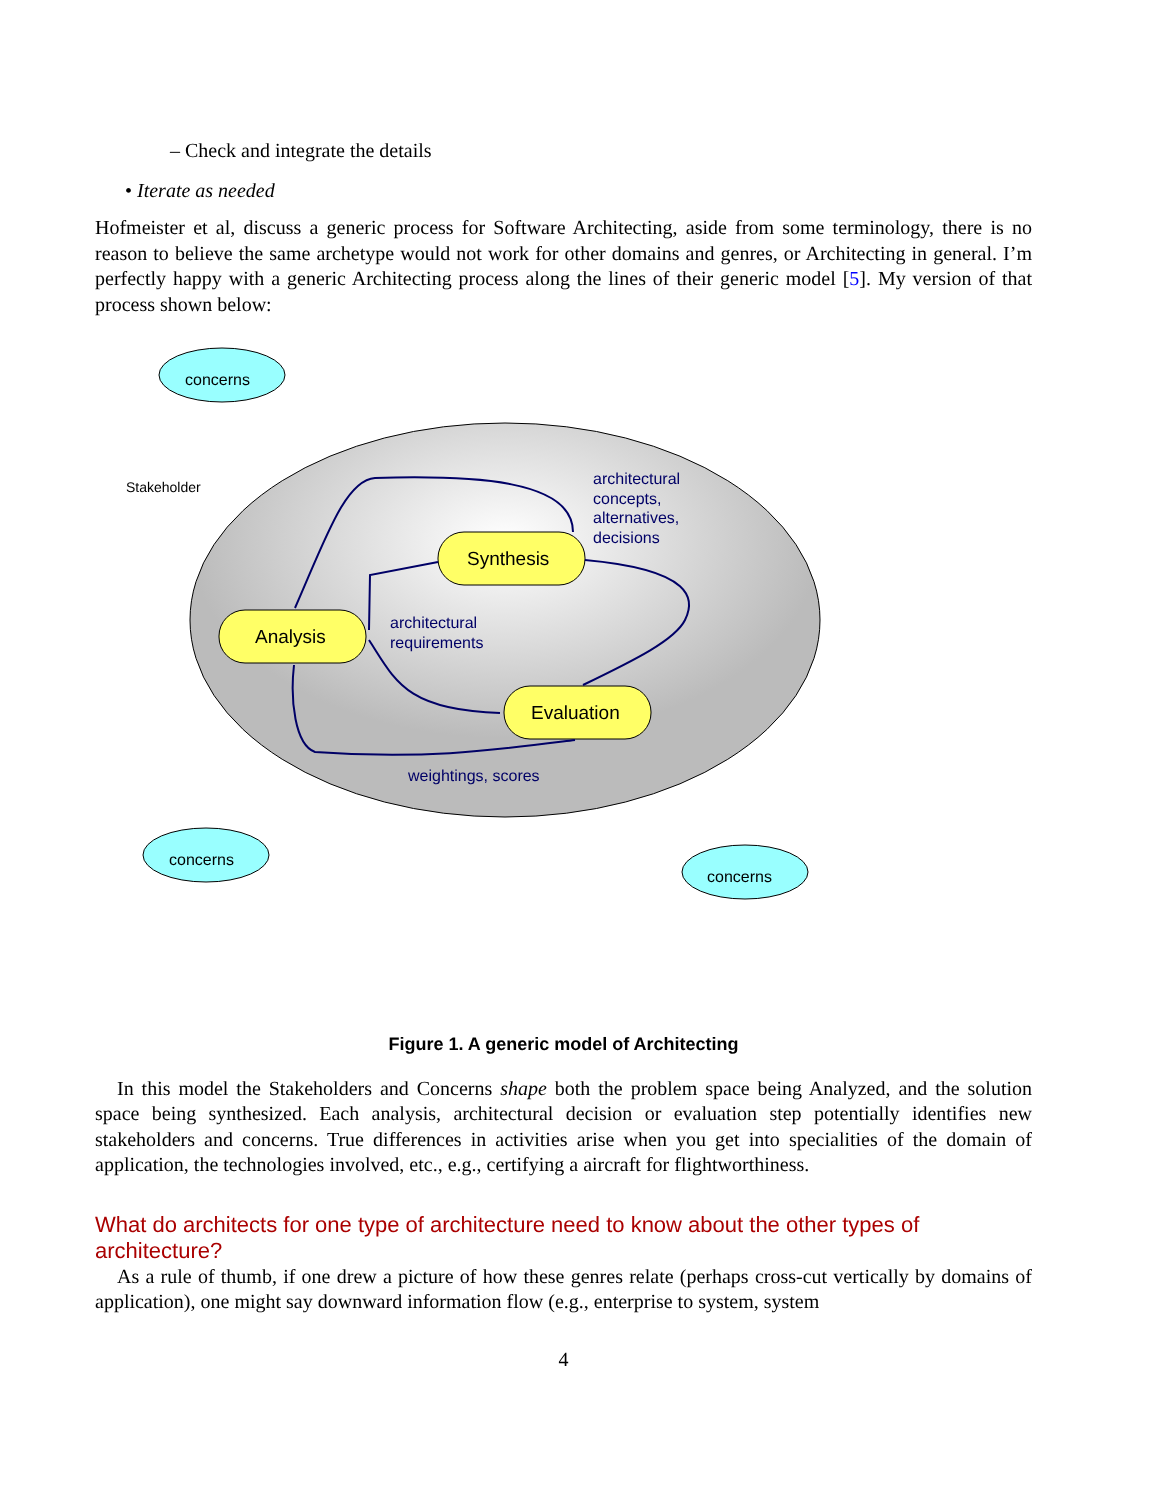– Check and integrate the details
• Iterate as needed
Hofmeister et al, discuss a generic process for Software Architecting, aside from some terminology, there is no reason to believe the same archetype would not work for other domains and genres, or Architecting in general. I’m perfectly happy with a generic Architecting process along the lines of their generic model [5]. My version of that process shown below:
concerns
Stakeholder
concerns
concerns
Synthesis
Analysis
Evaluation
architectural
concepts,
alternatives,
decisions
architectural
requirements
weightings, scores
Figure 1. A generic model of Architecting
In this model the Stakeholders and Concerns shape both the problem space being Analyzed, and the solution space being synthesized. Each analysis, architectural decision or evaluation step potentially identifies new stakeholders and concerns. True differences in activities arise when you get into specialities of the domain of application, the technologies involved, etc., e.g., certifying a aircraft for flightworthiness.
What do architects for one type of architecture need to know about the other types of architecture?
As a rule of thumb, if one drew a picture of how these genres relate (perhaps cross-cut vertically by domains of application), one might say downward information flow (e.g., enterprise to system, system
4